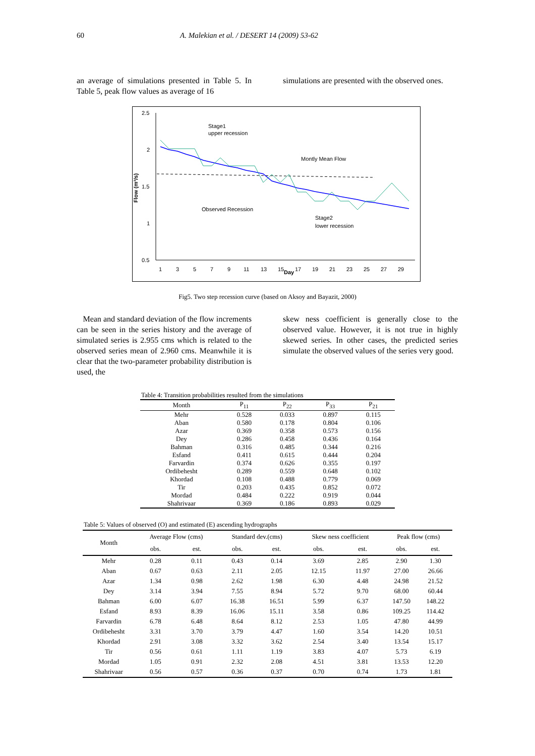60 A. Malekian et al. / DESERT 14 (2009) 53-62
an average of simulations presented in Table 5. In Table 5, peak flow values as average of 16
simulations are presented with the observed ones.
2.5
2
1.5
1
0.5
Flow (m³/s)
1
3
5
7
9
11
13
15
Day
17
19
21
23
25
27
29
Stage1
upper recession
Montly Mean Flow
Observed Recession
Stage2
lower recession
Fig5. Two step recession curve (based on Aksoy and Bayazit, 2000)
Mean and standard deviation of the flow increments can be seen in the series history and the average of simulated series is 2.955 cms which is related to the observed series mean of 2.960 cms. Meanwhile it is clear that the two-parameter probability distribution is used, the
skew ness coefficient is generally close to the observed value. However, it is not true in highly skewed series. In other cases, the predicted series simulate the observed values of the series very good.
Table 4: Transition probabilities resulted from the simulations
| Month | P<sub>11</sub> | P<sub>22</sub> | P<sub>33</sub> | P<sub>21</sub> |
| --- | --- | --- | --- | --- |
| Mehr | 0.528 | 0.033 | 0.897 | 0.115 |
| Aban | 0.580 | 0.178 | 0.804 | 0.106 |
| Azar | 0.369 | 0.358 | 0.573 | 0.156 |
| Dey | 0.286 | 0.458 | 0.436 | 0.164 |
| Bahman | 0.316 | 0.485 | 0.344 | 0.216 |
| Esfand | 0.411 | 0.615 | 0.444 | 0.204 |
| Farvardin | 0.374 | 0.626 | 0.355 | 0.197 |
| Ordibehesht | 0.289 | 0.559 | 0.648 | 0.102 |
| Khordad | 0.108 | 0.488 | 0.779 | 0.069 |
| Tir | 0.203 | 0.435 | 0.852 | 0.072 |
| Mordad | 0.484 | 0.222 | 0.919 | 0.044 |
| Shahrivaar | 0.369 | 0.186 | 0.893 | 0.029 |
Table 5: Values of observed (O) and estimated (E) ascending hydrographs
| Month | Average Flow (cms) | | Standard dev.(cms) | | Skew ness coefficient | | Peak flow (cms) | |
| --- | --- | --- | --- | --- | --- | --- | --- | --- |
| | obs. | est. | obs. | est. | obs. | est. | obs. | est. |
| Mehr | 0.28 | 0.11 | 0.43 | 0.14 | 3.69 | 2.85 | 2.90 | 1.30 |
| Aban | 0.67 | 0.63 | 2.11 | 2.05 | 12.15 | 11.97 | 27.00 | 26.66 |
| Azar | 1.34 | 0.98 | 2.62 | 1.98 | 6.30 | 4.48 | 24.98 | 21.52 |
| Dey | 3.14 | 3.94 | 7.55 | 8.94 | 5.72 | 9.70 | 68.00 | 60.44 |
| Bahman | 6.00 | 6.07 | 16.38 | 16.51 | 5.99 | 6.37 | 147.50 | 148.22 |
| Esfand | 8.93 | 8.39 | 16.06 | 15.11 | 3.58 | 0.86 | 109.25 | 114.42 |
| Farvardin | 6.78 | 6.48 | 8.64 | 8.12 | 2.53 | 1.05 | 47.80 | 44.99 |
| Ordibehesht | 3.31 | 3.70 | 3.79 | 4.47 | 1.60 | 3.54 | 14.20 | 10.51 |
| Khordad | 2.91 | 3.08 | 3.32 | 3.62 | 2.54 | 3.40 | 13.54 | 15.17 |
| Tir | 0.56 | 0.61 | 1.11 | 1.19 | 3.83 | 4.07 | 5.73 | 6.19 |
| Mordad | 1.05 | 0.91 | 2.32 | 2.08 | 4.51 | 3.81 | 13.53 | 12.20 |
| Shahrivaar | 0.56 | 0.57 | 0.36 | 0.37 | 0.70 | 0.74 | 1.73 | 1.81 |